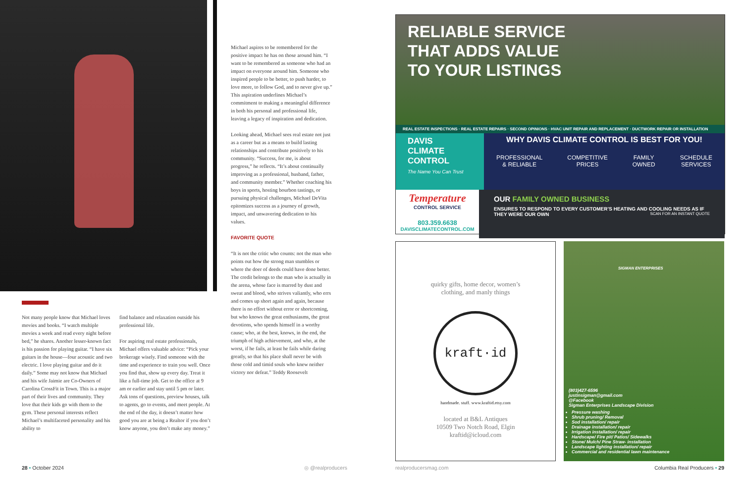Not many people know that Michael loves movies and books. “I watch multiple movies a week and read every night before bed,” he shares. Another lesser-known fact is his passion for playing guitar. “I have six guitars in the house—four acoustic and two electric. I love playing guitar and do it daily.” Some may not know that Michael and his wife Jaimie are Co-Owners of Carolina CrossFit in Town. This is a major part of their lives and community. They love that their kids go with them to the gym. These personal interests reflect Michael’s multifaceted personality and his ability to
find balance and relaxation outside his professional life.
For aspiring real estate professionals, Michael offers valuable advice: “Pick your brokerage wisely. Find someone with the time and experience to train you well. Once you find that, show up every day. Treat it like a full-time job. Get to the office at 9 am or earlier and stay until 5 pm or later. Ask tons of questions, preview houses, talk to agents, go to events, and meet people. At the end of the day, it doesn’t matter how good you are at being a Realtor if you don’t know anyone, you don’t make any money.”
Michael aspires to be remembered for the positive impact he has on those around him. “I want to be remembered as someone who had an impact on everyone around him. Someone who inspired people to be better, to push harder, to love more, to follow God, and to never give up.” This aspiration underlines Michael’s commitment to making a meaningful difference in both his personal and professional life, leaving a legacy of inspiration and dedication.
Looking ahead, Michael sees real estate not just as a career but as a means to build lasting relationships and contribute positively to his community. “Success, for me, is about progress,” he reflects. “It’s about continually improving as a professional, husband, father, and community member.” Whether coaching his boys in sports, hosting bourbon tastings, or pursuing physical challenges, Michael DeVita epitomizes success as a journey of growth, impact, and unwavering dedication to his values.
FAVORITE QUOTE
“It is not the critic who counts: not the man who points out how the strong man stumbles or where the doer of deeds could have done better. The credit belongs to the man who is actually in the arena, whose face is marred by dust and sweat and blood, who strives valiantly, who errs and comes up short again and again, because there is no effort without error or shortcoming, but who knows the great enthusiasms, the great devotions, who spends himself in a worthy cause; who, at the best, knows, in the end, the triumph of high achievement, and who, at the worst, if he fails, at least he fails while daring greatly, so that his place shall never be with those cold and timid souls who knew neither victory nor defeat.” Teddy Roosevelt
RELIABLE SERVICE THAT ADDS VALUE TO YOUR LISTINGS
REAL ESTATE INSPECTIONS · REAL ESTATE REPAIRS · SECOND OPINIONS · HVAC UNIT REPAIR AND REPLACEMENT · DUCTWORK REPAIR OR INSTALLATION
DAVIS
CLIMATE
CONTROL
The Name You Can Trust
WHY DAVIS CLIMATE CONTROL IS BEST FOR YOU!
PROFESSIONAL
& RELIABLE COMPETITIVE
PRICES FAMILY
OWNED SCHEDULE
SERVICES
Temperature
CONTROL SERVICE
803.359.6638
DAVISCLIMATECONTROL.COM
OUR FAMILY OWNED BUSINESS
ENSURES TO RESPOND TO EVERY CUSTOMER’S HEATING AND COOLING NEEDS AS IF THEY WERE OUR OWN SCAN FOR AN INSTANT QUOTE
quirky gifts, home decor, women’s
clothing, and manly things
kraft·id
handmade. stuff. www.kraftid.etsy.com
located at B&L Antiques
10509 Two Notch Road, Elgin
kraftid@icloud.com
SIGMAN ENTERPRISES
(803)427-6596
justinsigman@gmail.com
@Facebook
Sigman Enterprises Landscape Division
Pressure washing
Shrub pruning/ Removal
Sod installation/ repair
Drainage installation/ repair
Irrigation installation/ repair
Hardscape/ Fire pit/ Patios/ Sidewalks
Stone/ Mulch/ Pine Straw- installation
Landscape lighting installation/ repair
Commercial and residential lawn maintenance
28 • October 2024 ◎ @realproducers realproducersmag.com Columbia Real Producers • 29